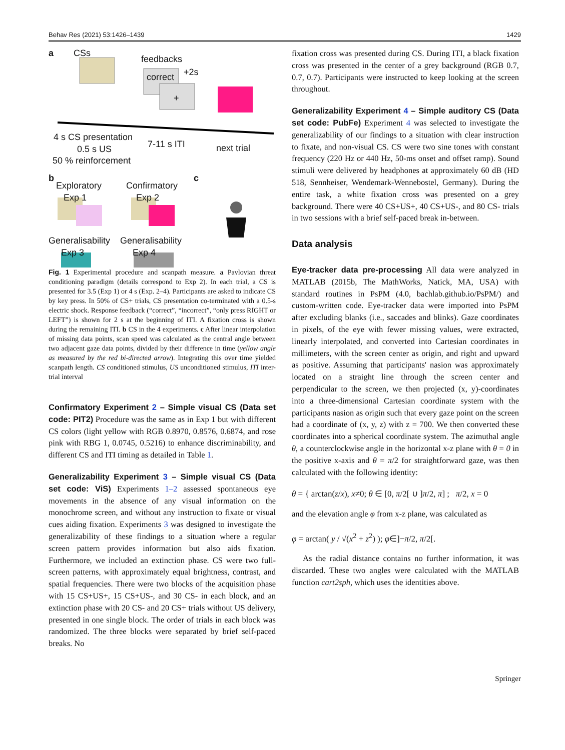Behav Res (2021) 53:1426–1439 1429
a CSs
feedbacks
correct +2s
+
4 s CS presentation
7-11 s ITI next trial 0.5 s US
50 % reinforcement
b
Exploratory
Exp 1
Confirmatory
Exp 2
c
Generalisability
Exp 3
Generalisability
Exp 4
Fig. 1 Experimental procedure and scanpath measure. a Pavlovian threat conditioning paradigm (details correspond to Exp 2). In each trial, a CS is presented for 3.5 (Exp 1) or 4 s (Exp. 2–4). Participants are asked to indicate CS by key press. In 50% of CS+ trials, CS presentation co-terminated with a 0.5-s electric shock. Response feedback (“correct”, “incorrect”, “only press RIGHT or LEFT”) is shown for 2 s at the beginning of ITI. A fixation cross is shown during the remaining ITI. b CS in the 4 experiments. c After linear interpolation of missing data points, scan speed was calculated as the central angle between two adjacent gaze data points, divided by their difference in time (yellow angle as measured by the red bi-directed arrow). Integrating this over time yielded scanpath length. CS conditioned stimulus, US unconditioned stimulus, ITI inter-trial interval
Confirmatory Experiment 2 – Simple visual CS (Data set code: PIT2) Procedure was the same as in Exp 1 but with different CS colors (light yellow with RGB 0.8970, 0.8576, 0.6874, and rose pink with RBG 1, 0.0745, 0.5216) to enhance discriminability, and different CS and ITI timing as detailed in Table 1.
Generalizability Experiment 3 – Simple visual CS (Data set code: ViS) Experiments 1–2 assessed spontaneous eye movements in the absence of any visual information on the monochrome screen, and without any instruction to fixate or visual cues aiding fixation. Experiments 3 was designed to investigate the generalizability of these findings to a situation where a regular screen pattern provides information but also aids fixation. Furthermore, we included an extinction phase. CS were two full-screen patterns, with approximately equal brightness, contrast, and spatial frequencies. There were two blocks of the acquisition phase with 15 CS+US+, 15 CS+US-, and 30 CS- in each block, and an extinction phase with 20 CS- and 20 CS+ trials without US delivery, presented in one single block. The order of trials in each block was randomized. The three blocks were separated by brief self-paced breaks. No
fixation cross was presented during CS. During ITI, a black fixation cross was presented in the center of a grey background (RGB 0.7, 0.7, 0.7). Participants were instructed to keep looking at the screen throughout.
Generalizability Experiment 4 – Simple auditory CS (Data set code: PubFe) Experiment 4 was selected to investigate the generalizability of our findings to a situation with clear instruction to fixate, and non-visual CS. CS were two sine tones with constant frequency (220 Hz or 440 Hz, 50-ms onset and offset ramp). Sound stimuli were delivered by headphones at approximately 60 dB (HD 518, Sennheiser, Wendemark-Wennebostel, Germany). During the entire task, a white fixation cross was presented on a grey background. There were 40 CS+US+, 40 CS+US-, and 80 CS- trials in two sessions with a brief self-paced break in-between.
Data analysis
Eye-tracker data pre-processing All data were analyzed in MATLAB (2015b, The MathWorks, Natick, MA, USA) with standard routines in PsPM (4.0, bachlab.github.io/PsPM/) and custom-written code. Eye-tracker data were imported into PsPM after excluding blanks (i.e., saccades and blinks). Gaze coordinates in pixels, of the eye with fewer missing values, were extracted, linearly interpolated, and converted into Cartesian coordinates in millimeters, with the screen center as origin, and right and upward as positive. Assuming that participants' nasion was approximately located on a straight line through the screen center and perpendicular to the screen, we then projected (x, y)-coordinates into a three-dimensional Cartesian coordinate system with the participants nasion as origin such that every gaze point on the screen had a coordinate of (x, y, z) with z = 700. We then converted these coordinates into a spherical coordinate system. The azimuthal angle θ, a counterclockwise angle in the horizontal x-z plane with θ = 0 in the positive x-axis and θ = π/2 for straightforward gaze, was then calculated with the following identity:
θ = { arctan(z/x), x≠0; θ ∈ [0, π/2[ ∪ ]π/2, π] ; π/2, x = 0
and the elevation angle φ from x-z plane, was calculated as
φ = arctan( y / √(x<sup>2</sup> + z<sup>2</sup>) ); φ∈]−π/2, π/2[.
As the radial distance contains no further information, it was discarded. These two angles were calculated with the MATLAB function cart2sph, which uses the identities above.
Springer